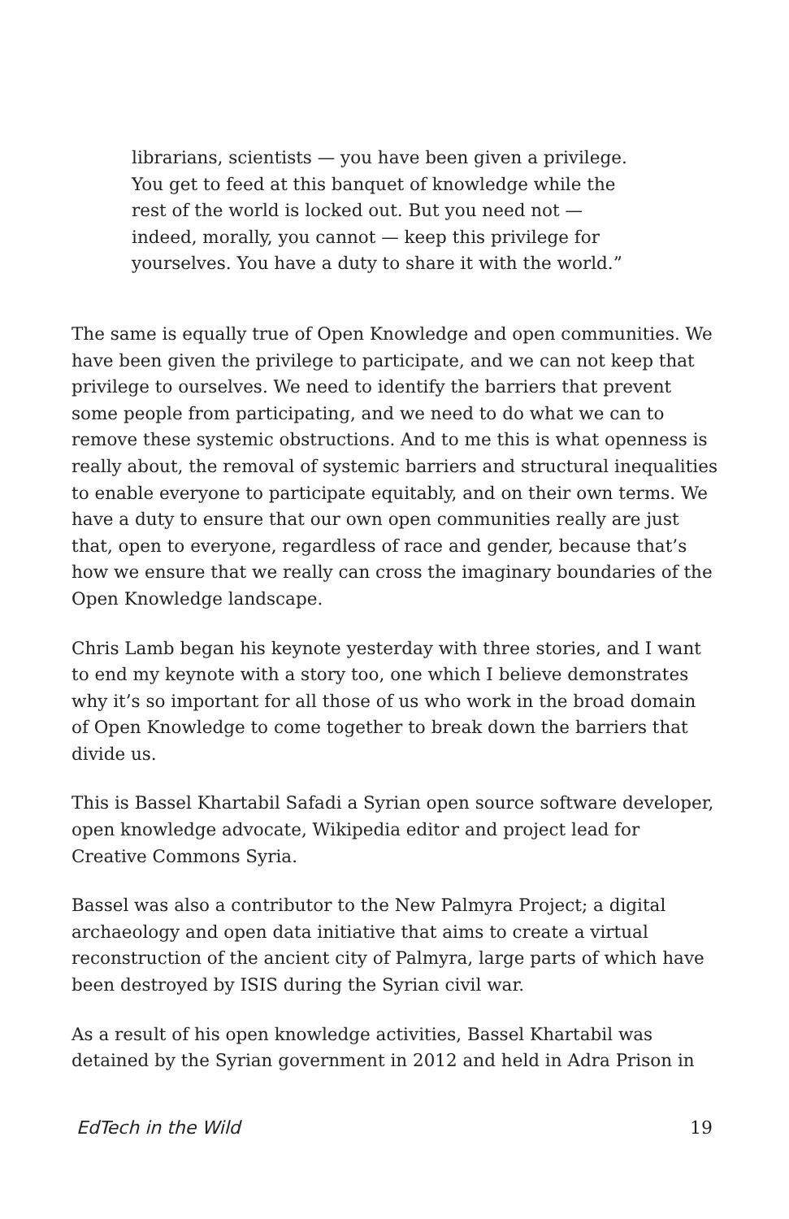librarians, scientists — you have been given a privilege. You get to feed at this banquet of knowledge while the rest of the world is locked out. But you need not — indeed, morally, you cannot — keep this privilege for yourselves. You have a duty to share it with the world.”
The same is equally true of Open Knowledge and open communities. We have been given the privilege to participate, and we can not keep that privilege to ourselves. We need to identify the barriers that prevent some people from participating, and we need to do what we can to remove these systemic obstructions. And to me this is what openness is really about, the removal of systemic barriers and structural inequalities to enable everyone to participate equitably, and on their own terms. We have a duty to ensure that our own open communities really are just that, open to everyone, regardless of race and gender, because that’s how we ensure that we really can cross the imaginary boundaries of the Open Knowledge landscape.
Chris Lamb began his keynote yesterday with three stories, and I want to end my keynote with a story too, one which I believe demonstrates why it’s so important for all those of us who work in the broad domain of Open Knowledge to come together to break down the barriers that divide us.
This is Bassel Khartabil Safadi a Syrian open source software developer, open knowledge advocate, Wikipedia editor and project lead for Creative Commons Syria.
Bassel was also a contributor to the New Palmyra Project; a digital archaeology and open data initiative that aims to create a virtual reconstruction of the ancient city of Palmyra, large parts of which have been destroyed by ISIS during the Syrian civil war.
As a result of his open knowledge activities, Bassel Khartabil was detained by the Syrian government in 2012 and held in Adra Prison in
EdTech in the Wild 19